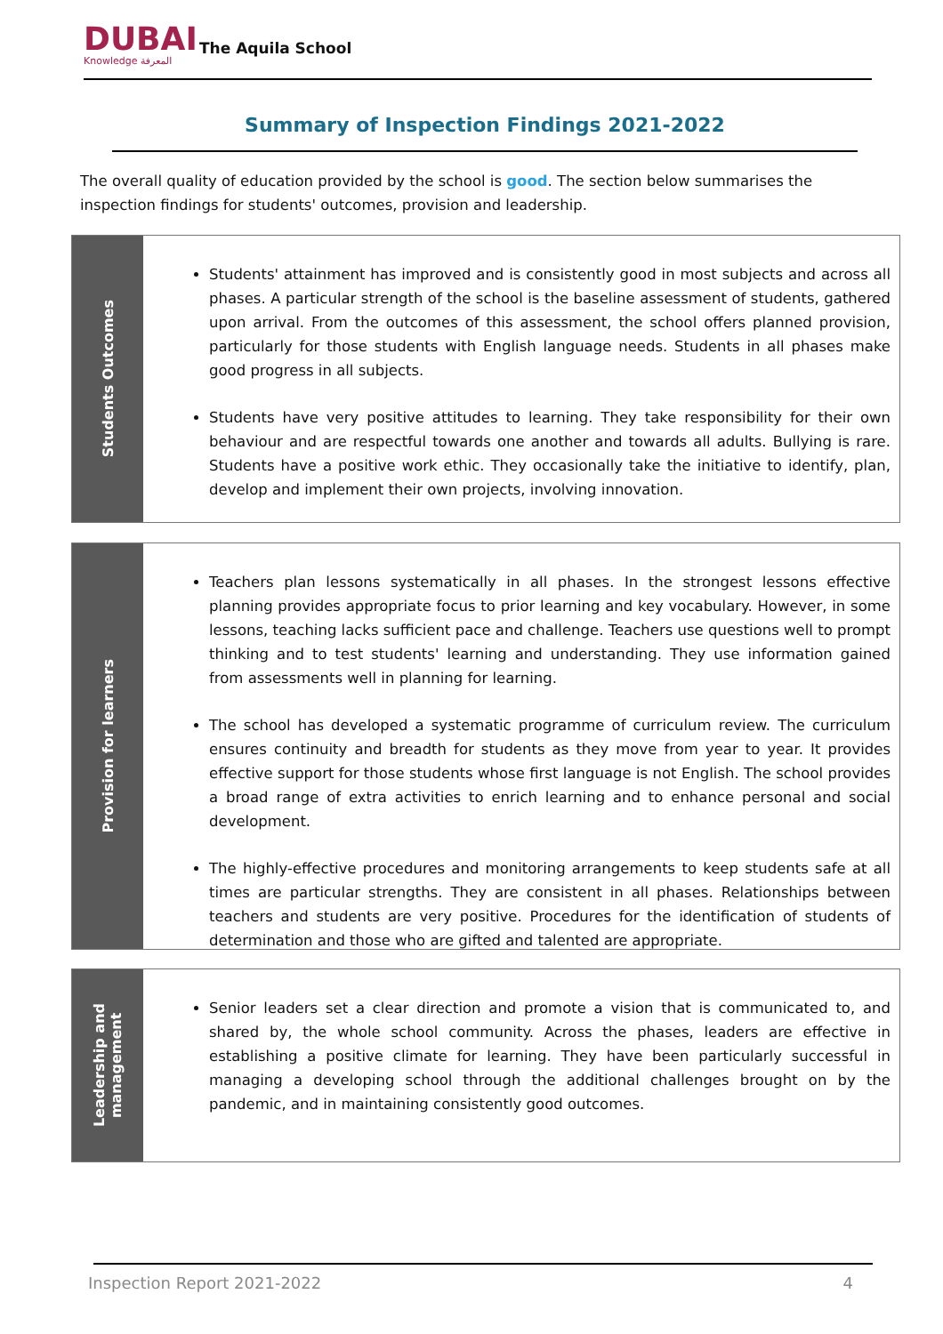DUBAI
Knowledge المعرفة
The Aquila School
Summary of Inspection Findings 2021-2022
The overall quality of education provided by the school is good. The section below summarises the inspection findings for students' outcomes, provision and leadership.
Students Outcomes
Students' attainment has improved and is consistently good in most subjects and across all phases. A particular strength of the school is the baseline assessment of students, gathered upon arrival. From the outcomes of this assessment, the school offers planned provision, particularly for those students with English language needs. Students in all phases make good progress in all subjects.
Students have very positive attitudes to learning. They take responsibility for their own behaviour and are respectful towards one another and towards all adults. Bullying is rare. Students have a positive work ethic. They occasionally take the initiative to identify, plan, develop and implement their own projects, involving innovation.
Provision for learners
Teachers plan lessons systematically in all phases. In the strongest lessons effective planning provides appropriate focus to prior learning and key vocabulary. However, in some lessons, teaching lacks sufficient pace and challenge. Teachers use questions well to prompt thinking and to test students' learning and understanding. They use information gained from assessments well in planning for learning.
The school has developed a systematic programme of curriculum review. The curriculum ensures continuity and breadth for students as they move from year to year. It provides effective support for those students whose first language is not English. The school provides a broad range of extra activities to enrich learning and to enhance personal and social development.
The highly-effective procedures and monitoring arrangements to keep students safe at all times are particular strengths. They are consistent in all phases. Relationships between teachers and students are very positive. Procedures for the identification of students of determination and those who are gifted and talented are appropriate.
Leadership and
management
Senior leaders set a clear direction and promote a vision that is communicated to, and shared by, the whole school community. Across the phases, leaders are effective in establishing a positive climate for learning. They have been particularly successful in managing a developing school through the additional challenges brought on by the pandemic, and in maintaining consistently good outcomes.
Inspection Report 2021-2022 4